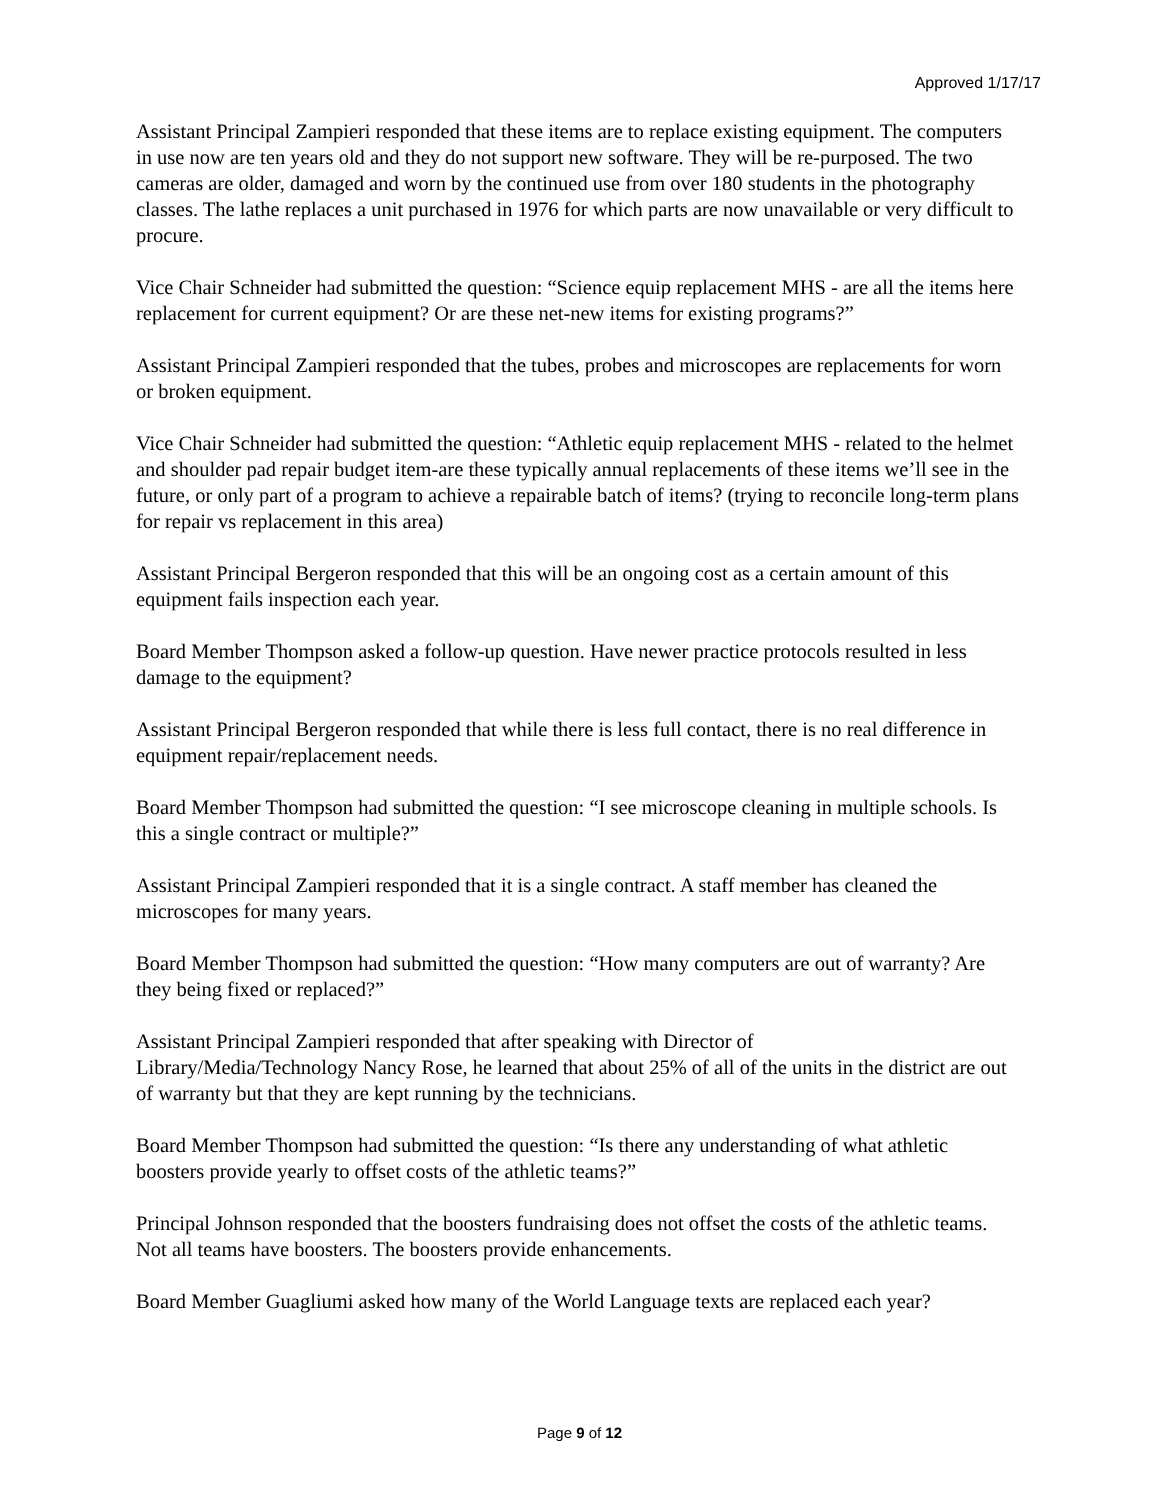Approved 1/17/17
Assistant Principal Zampieri responded that these items are to replace existing equipment. The computers in use now are ten years old and they do not support new software. They will be re-purposed. The two cameras are older, damaged and worn by the continued use from over 180 students in the photography classes. The lathe replaces a unit purchased in 1976 for which parts are now unavailable or very difficult to procure.
Vice Chair Schneider had submitted the question: “Science equip replacement MHS - are all the items here replacement for current equipment? Or are these net-new items for existing programs?”
Assistant Principal Zampieri responded that the tubes, probes and microscopes are replacements for worn or broken equipment.
Vice Chair Schneider had submitted the question: “Athletic equip replacement MHS - related to the helmet and shoulder pad repair budget item-are these typically annual replacements of these items we’ll see in the future, or only part of a program to achieve a repairable batch of items? (trying to reconcile long-term plans for repair vs replacement in this area)
Assistant Principal Bergeron responded that this will be an ongoing cost as a certain amount of this equipment fails inspection each year.
Board Member Thompson asked a follow-up question. Have newer practice protocols resulted in less damage to the equipment?
Assistant Principal Bergeron responded that while there is less full contact, there is no real difference in equipment repair/replacement needs.
Board Member Thompson had submitted the question: “I see microscope cleaning in multiple schools. Is this a single contract or multiple?”
Assistant Principal Zampieri responded that it is a single contract. A staff member has cleaned the microscopes for many years.
Board Member Thompson had submitted the question: “How many computers are out of warranty? Are they being fixed or replaced?”
Assistant Principal Zampieri responded that after speaking with Director of
Library/Media/Technology Nancy Rose, he learned that about 25% of all of the units in the district are out of warranty but that they are kept running by the technicians.
Board Member Thompson had submitted the question: “Is there any understanding of what athletic boosters provide yearly to offset costs of the athletic teams?”
Principal Johnson responded that the boosters fundraising does not offset the costs of the athletic teams. Not all teams have boosters. The boosters provide enhancements.
Board Member Guagliumi asked how many of the World Language texts are replaced each year?
Page 9 of 12